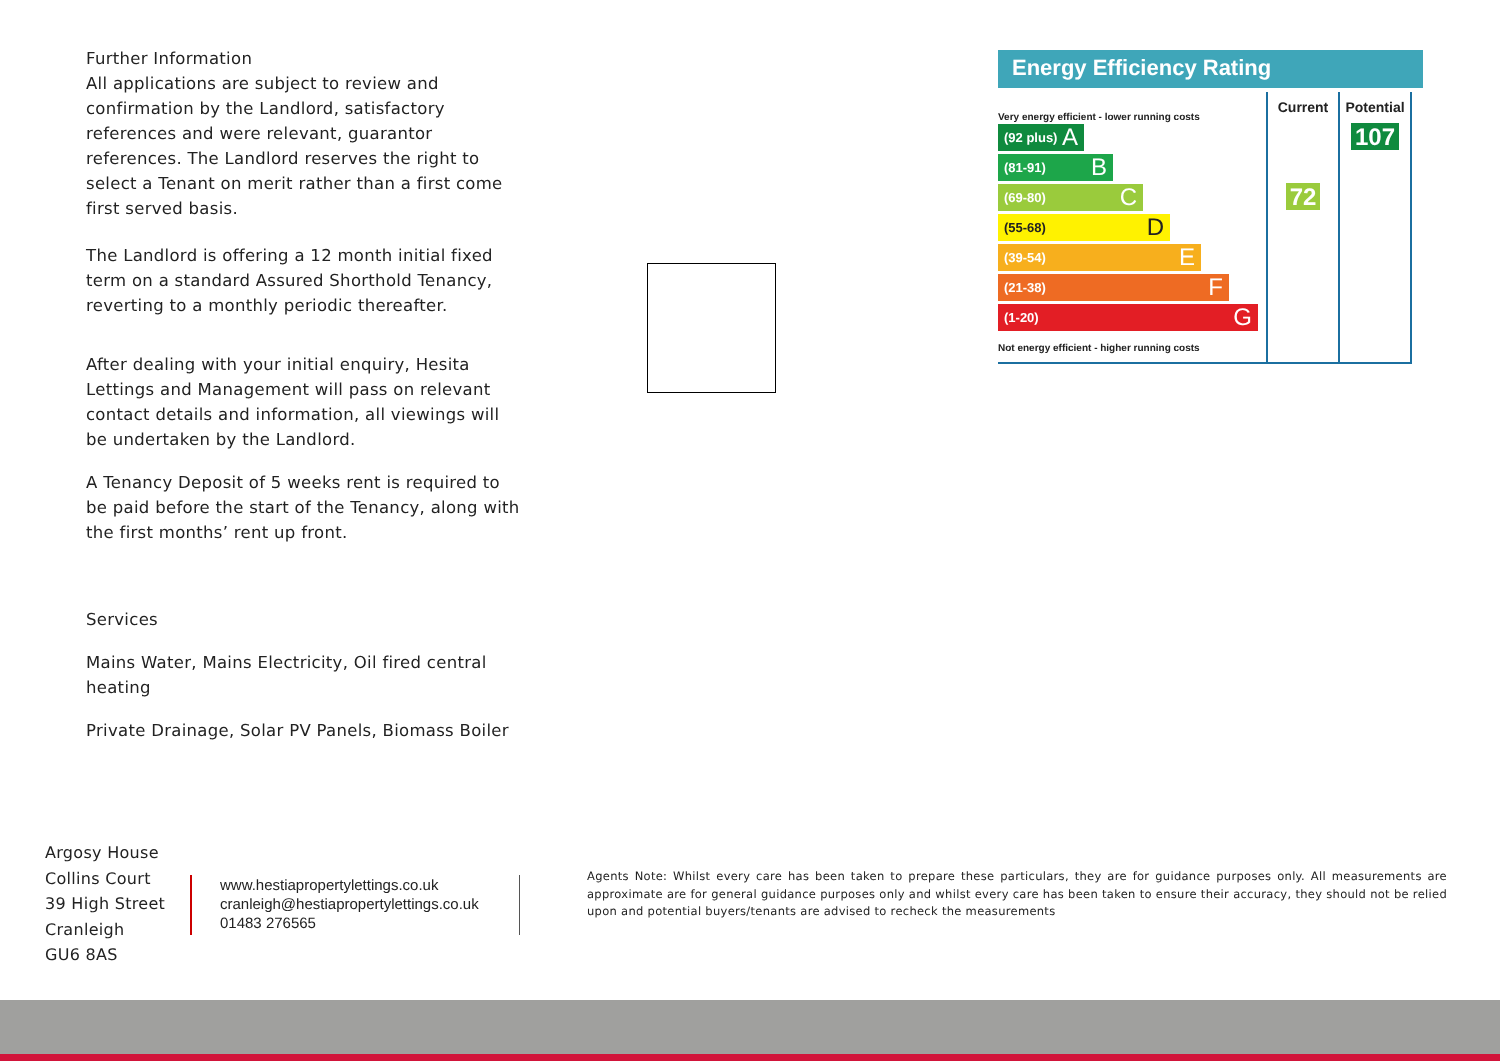Further Information
All applications are subject to review and confirmation by the Landlord, satisfactory references and were relevant, guarantor references. The Landlord reserves the right to select a Tenant on merit rather than a first come first served basis.
The Landlord is offering a 12 month initial fixed term on a standard Assured Shorthold Tenancy, reverting to a monthly periodic thereafter.
After dealing with your initial enquiry, Hesita Lettings and Management will pass on relevant contact details and information, all viewings will be undertaken by the Landlord.
A Tenancy Deposit of 5 weeks rent is required to be paid before the start of the Tenancy, along with the first months’ rent up front.
Services
Mains Water, Mains Electricity, Oil fired central heating
Private Drainage, Solar PV Panels, Biomass Boiler
Energy Efficiency Rating
| Very energy efficient - lower running costs | Current | Potential |
| --- | --- | --- |
| (92 plus) A | | 107 |
| (81-91) B | | |
| (69-80) C | 72 | |
| (55-68) D | | |
| (39-54) E | | |
| (21-38) F | | |
| (1-20) G | | |
| Not energy efficient - higher running costs | | |
Argosy House
Collins Court
39 High Street
Cranleigh
GU6 8AS
www.hestiapropertylettings.co.uk
cranleigh@hestiapropertylettings.co.uk
01483 276565
Agents Note: Whilst every care has been taken to prepare these particulars, they are for guidance purposes only. All measurements are approximate are for general guidance purposes only and whilst every care has been taken to ensure their accuracy, they should not be relied upon and potential buyers/tenants are advised to recheck the measurements